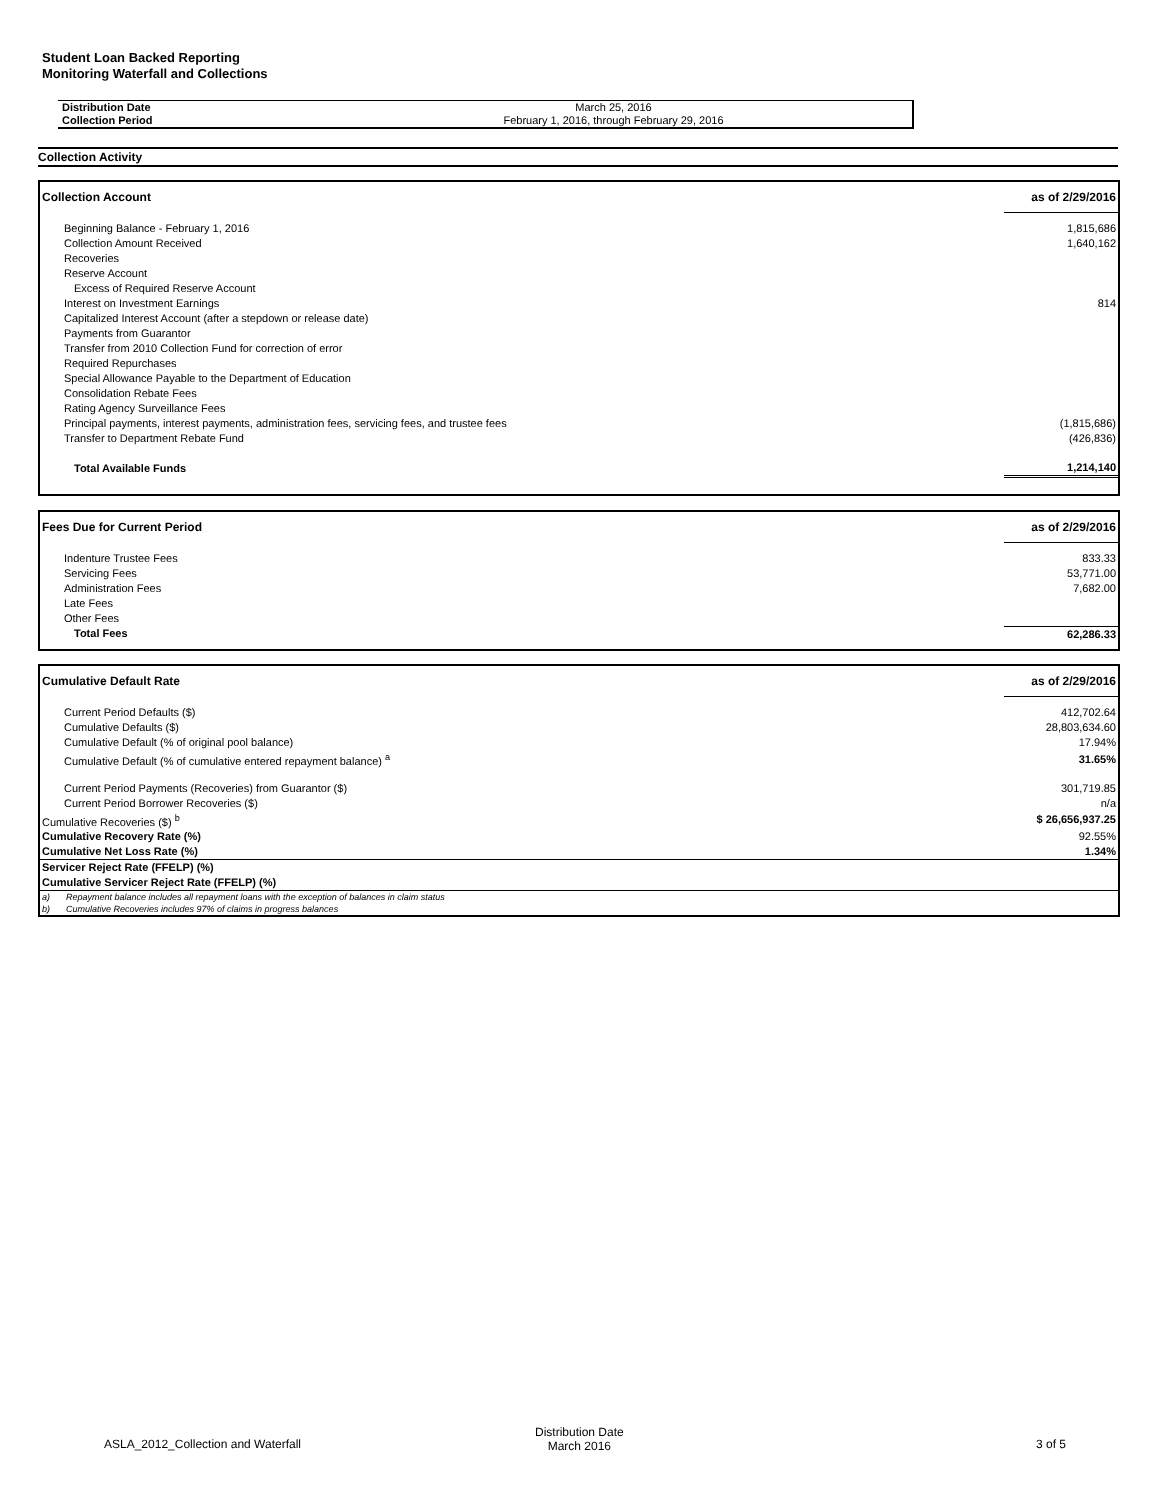Student Loan Backed Reporting
Monitoring Waterfall and Collections
| Distribution Date | March 25, 2016 |
| Collection Period | February 1, 2016, through February 29, 2016 |
Collection Activity
| Collection Account | as of 2/29/2016 |
| --- | --- |
| Beginning Balance - February 1, 2016 | 1,815,686 |
| Collection Amount Received | 1,640,162 |
| Recoveries | |
| Reserve Account | |
| Excess of Required Reserve Account | |
| Interest on Investment Earnings | 814 |
| Capitalized Interest Account (after a stepdown or release date) | |
| Payments from Guarantor | |
| Transfer from 2010 Collection Fund for correction of error | |
| Required Repurchases | |
| Special Allowance Payable to the Department of Education | |
| Consolidation Rebate Fees | |
| Rating Agency Surveillance Fees | |
| Principal payments, interest payments, administration fees, servicing fees, and trustee fees | (1,815,686) |
| Transfer to Department Rebate Fund | (426,836) |
| Total Available Funds | 1,214,140 |
| Fees Due for Current Period | as of 2/29/2016 |
| --- | --- |
| Indenture Trustee Fees | 833.33 |
| Servicing Fees | 53,771.00 |
| Administration Fees | 7,682.00 |
| Late Fees | |
| Other Fees | |
| Total Fees | 62,286.33 |
| Cumulative Default Rate | as of 2/29/2016 |
| --- | --- |
| Current Period Defaults ($) | 412,702.64 |
| Cumulative Defaults ($) | 28,803,634.60 |
| Cumulative Default (% of original pool balance) | 17.94% |
| Cumulative Default (% of cumulative entered repayment balance) <sup>a</sup> | 31.65% |
| Current Period Payments (Recoveries) from Guarantor ($) | 301,719.85 |
| Current Period Borrower Recoveries ($) | n/a |
| Cumulative Recoveries ($) <sup>b</sup> | $ 26,656,937.25 |
| Cumulative Recovery Rate (%) | 92.55% |
| Cumulative Net Loss Rate (%) | 1.34% |
| Servicer Reject Rate (FFELP) (%) | |
| Cumulative Servicer Reject Rate (FFELP) (%) | |
| a) | Repayment balance includes all repayment loans with the exception of balances in claim status |
| b) | Cumulative Recoveries includes 97% of claims in progress balances |
ASLA_2012_Collection and Waterfall
Distribution Date
March 2016
3 of 5